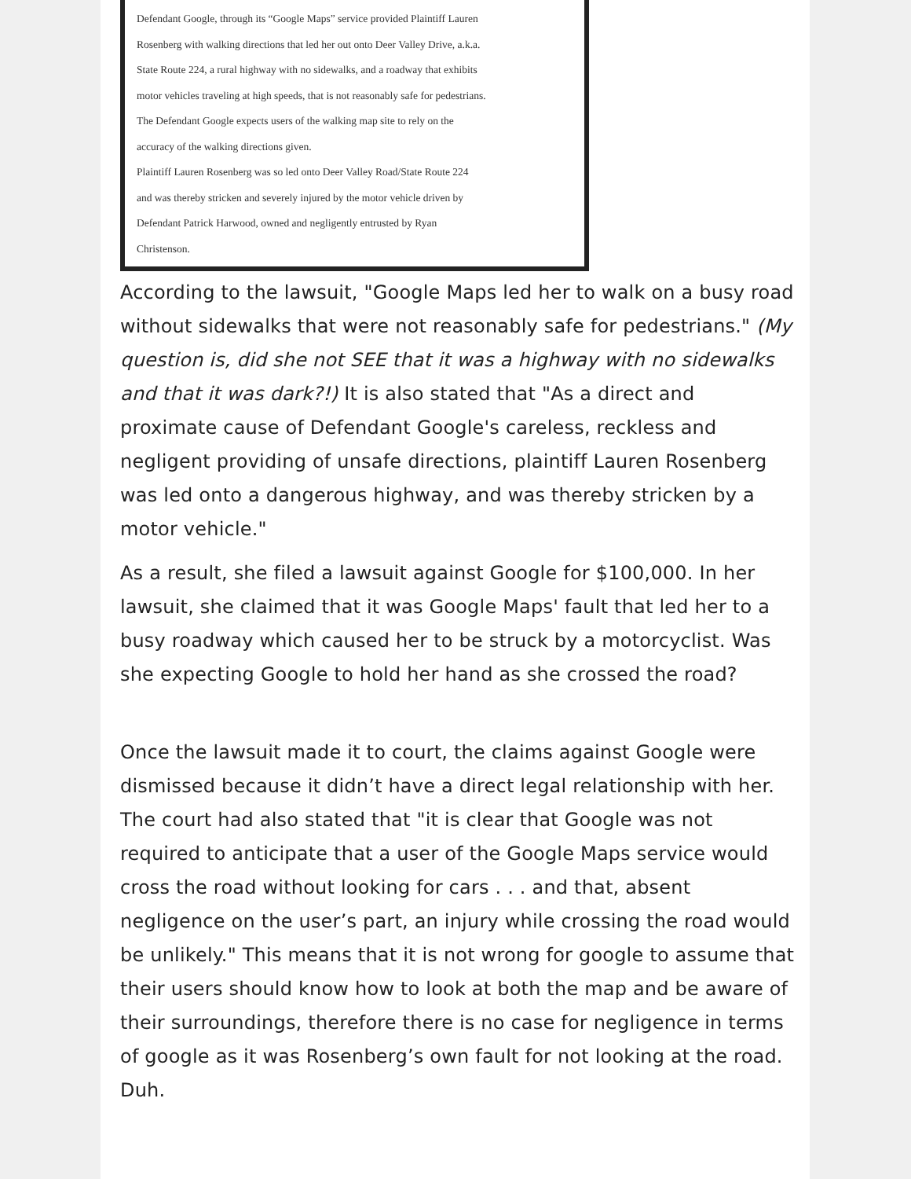Defendant Google, through its “Google Maps” service provided Plaintiff Lauren
Rosenberg with walking directions that led her out onto Deer Valley Drive, a.k.a.
State Route 224, a rural highway with no sidewalks, and a roadway that exhibits
motor vehicles traveling at high speeds, that is not reasonably safe for pedestrians.
The Defendant Google expects users of the walking map site to rely on the
accuracy of the walking directions given.
Plaintiff Lauren Rosenberg was so led onto Deer Valley Road/State Route 224
and was thereby stricken and severely injured by the motor vehicle driven by
Defendant Patrick Harwood, owned and negligently entrusted by Ryan
Christenson.
According to the lawsuit, "Google Maps led her to walk on a busy road without sidewalks that were not reasonably safe for pedestrians." (My question is, did she not SEE that it was a highway with no sidewalks and that it was dark?!) It is also stated that "As a direct and proximate cause of Defendant Google's careless, reckless and negligent providing of unsafe directions, plaintiff Lauren Rosenberg was led onto a dangerous highway, and was thereby stricken by a motor vehicle."
As a result, she filed a lawsuit against Google for $100,000. In her lawsuit, she claimed that it was Google Maps' fault that led her to a busy roadway which caused her to be struck by a motorcyclist. Was she expecting Google to hold her hand as she crossed the road?
Once the lawsuit made it to court, the claims against Google were dismissed because it didn’t have a direct legal relationship with her. The court had also stated that "it is clear that Google was not required to anticipate that a user of the Google Maps service would cross the road without looking for cars . . . and that, absent negligence on the user’s part, an injury while crossing the road would be unlikely." This means that it is not wrong for google to assume that their users should know how to look at both the map and be aware of their surroundings, therefore there is no case for negligence in terms of google as it was Rosenberg’s own fault for not looking at the road. Duh.